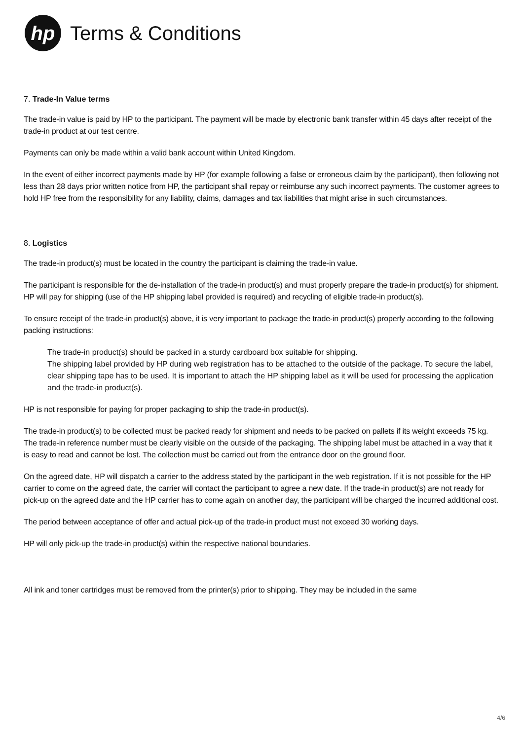hp
Terms & Conditions
7. Trade-In Value terms
The trade-in value is paid by HP to the participant. The payment will be made by electronic bank transfer within 45 days after receipt of the trade-in product at our test centre.
Payments can only be made within a valid bank account within United Kingdom.
In the event of either incorrect payments made by HP (for example following a false or erroneous claim by the participant), then following not less than 28 days prior written notice from HP, the participant shall repay or reimburse any such incorrect payments. The customer agrees to hold HP free from the responsibility for any liability, claims, damages and tax liabilities that might arise in such circumstances.
8. Logistics
The trade-in product(s) must be located in the country the participant is claiming the trade-in value.
The participant is responsible for the de-installation of the trade-in product(s) and must properly prepare the trade-in product(s) for shipment. HP will pay for shipping (use of the HP shipping label provided is required) and recycling of eligible trade-in product(s).
To ensure receipt of the trade-in product(s) above, it is very important to package the trade-in product(s) properly according to the following packing instructions:
The trade-in product(s) should be packed in a sturdy cardboard box suitable for shipping.
The shipping label provided by HP during web registration has to be attached to the outside of the package. To secure the label, clear shipping tape has to be used. It is important to attach the HP shipping label as it will be used for processing the application and the trade-in product(s).
HP is not responsible for paying for proper packaging to ship the trade-in product(s).
The trade-in product(s) to be collected must be packed ready for shipment and needs to be packed on pallets if its weight exceeds 75 kg. The trade-in reference number must be clearly visible on the outside of the packaging. The shipping label must be attached in a way that it is easy to read and cannot be lost. The collection must be carried out from the entrance door on the ground floor.
On the agreed date, HP will dispatch a carrier to the address stated by the participant in the web registration. If it is not possible for the HP carrier to come on the agreed date, the carrier will contact the participant to agree a new date. If the trade-in product(s) are not ready for pick-up on the agreed date and the HP carrier has to come again on another day, the participant will be charged the incurred additional cost.
The period between acceptance of offer and actual pick-up of the trade-in product must not exceed 30 working days.
HP will only pick-up the trade-in product(s) within the respective national boundaries.
All ink and toner cartridges must be removed from the printer(s) prior to shipping. They may be included in the same
4/6